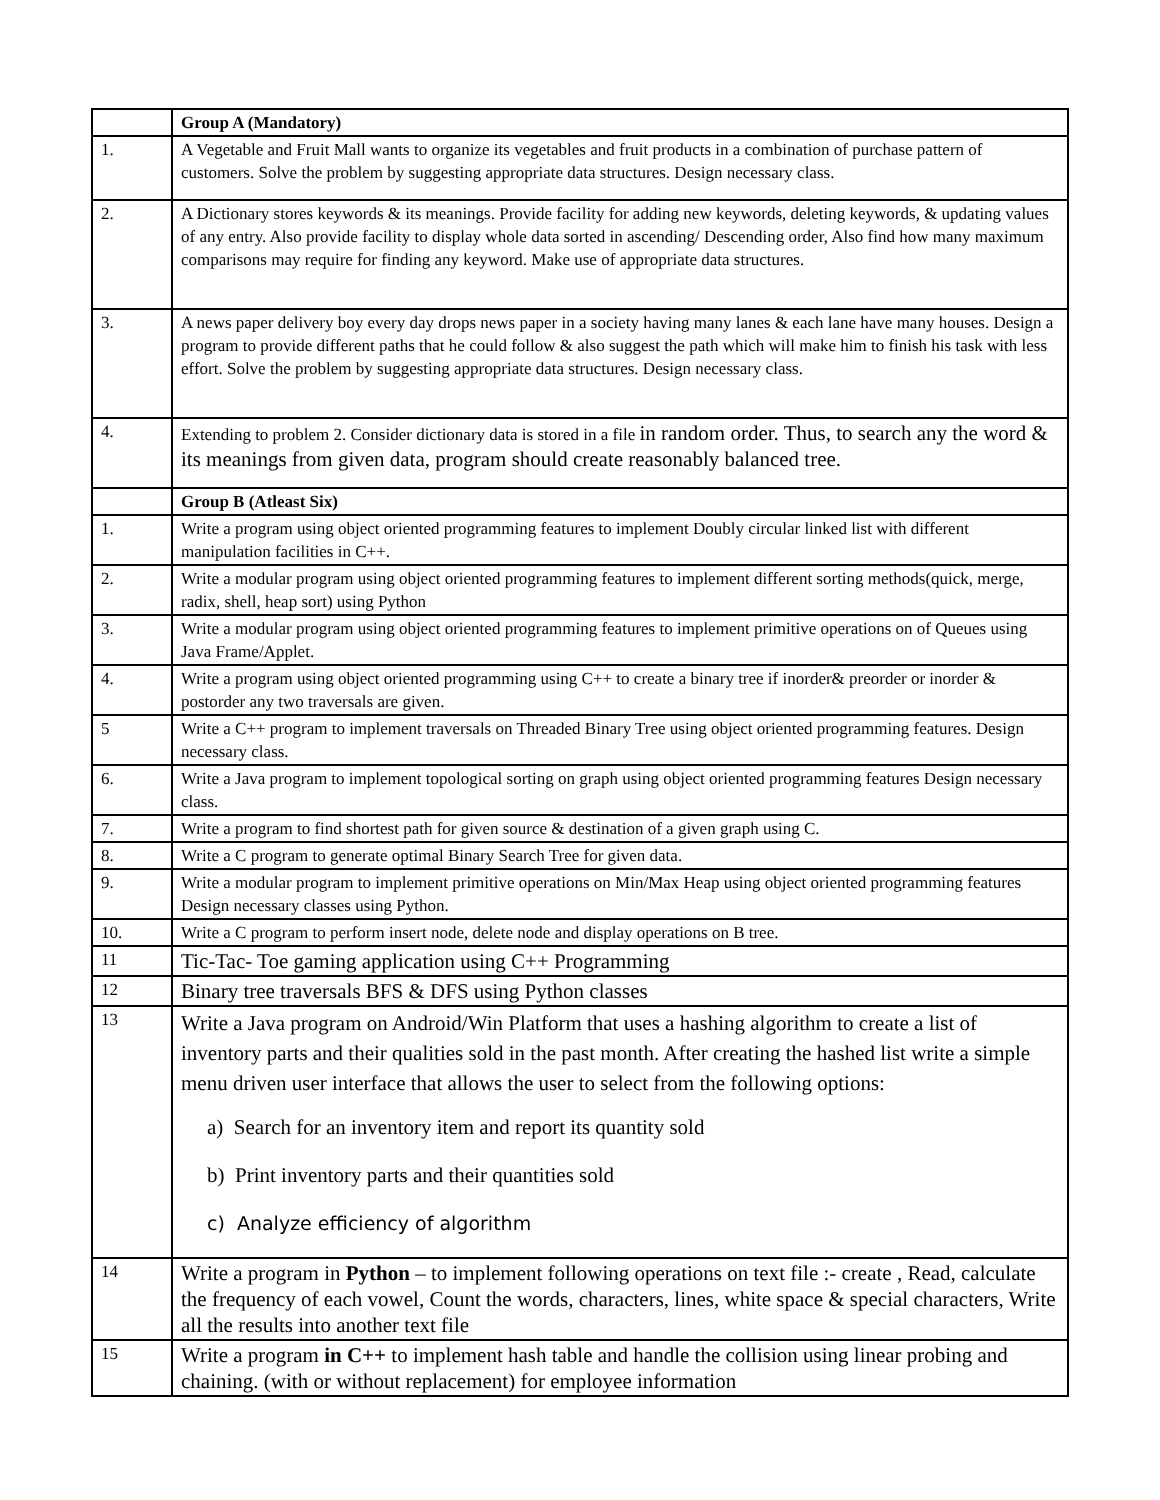| | Group A (Mandatory) |
| 1. | A Vegetable and Fruit Mall wants to organize its vegetables and fruit products in a combination of purchase pattern of customers. Solve the problem by suggesting appropriate data structures. Design necessary class. |
| 2. | A Dictionary stores keywords & its meanings. Provide facility for adding new keywords, deleting keywords, & updating values of any entry. Also provide facility to display whole data sorted in ascending/ Descending order, Also find how many maximum comparisons may require for finding any keyword. Make use of appropriate data structures. |
| 3. | A news paper delivery boy every day drops news paper in a society having many lanes & each lane have many houses. Design a program to provide different paths that he could follow & also suggest the path which will make him to finish his task with less effort. Solve the problem by suggesting appropriate data structures. Design necessary class. |
| 4. | Extending to problem 2. Consider dictionary data is stored in a file in random order. Thus, to search any the word & its meanings from given data, program should create reasonably balanced tree. |
| | Group B (Atleast Six) |
| 1. | Write a program using object oriented programming features to implement Doubly circular linked list with different manipulation facilities in C++. |
| 2. | Write a modular program using object oriented programming features to implement different sorting methods(quick, merge, radix, shell, heap sort) using Python |
| 3. | Write a modular program using object oriented programming features to implement primitive operations on of Queues using Java Frame/Applet. |
| 4. | Write a program using object oriented programming using C++ to create a binary tree if inorder& preorder or inorder & postorder any two traversals are given. |
| 5 | Write a C++ program to implement traversals on Threaded Binary Tree using object oriented programming features. Design necessary class. |
| 6. | Write a Java program to implement topological sorting on graph using object oriented programming features Design necessary class. |
| 7. | Write a program to find shortest path for given source & destination of a given graph using C. |
| 8. | Write a C program to generate optimal Binary Search Tree for given data. |
| 9. | Write a modular program to implement primitive operations on Min/Max Heap using object oriented programming features Design necessary classes using Python. |
| 10. | Write a C program to perform insert node, delete node and display operations on B tree. |
| 11 | Tic-Tac- Toe gaming application using C++ Programming |
| 12 | Binary tree traversals BFS & DFS using Python classes |
| 13 | Write a Java program on Android/Win Platform that uses a hashing algorithm to create a list of inventory parts and their qualities sold in the past month. After creating the hashed list write a simple menu driven user interface that allows the user to select from the following options: a) Search for an inventory item and report its quantity sold b) Print inventory parts and their quantities sold c) Analyze efficiency of algorithm |
| 14 | Write a program in Python – to implement following operations on text file :- create , Read, calculate the frequency of each vowel, Count the words, characters, lines, white space & special characters, Write all the results into another text file |
| 15 | Write a program in C++ to implement hash table and handle the collision using linear probing and chaining. (with or without replacement) for employee information |